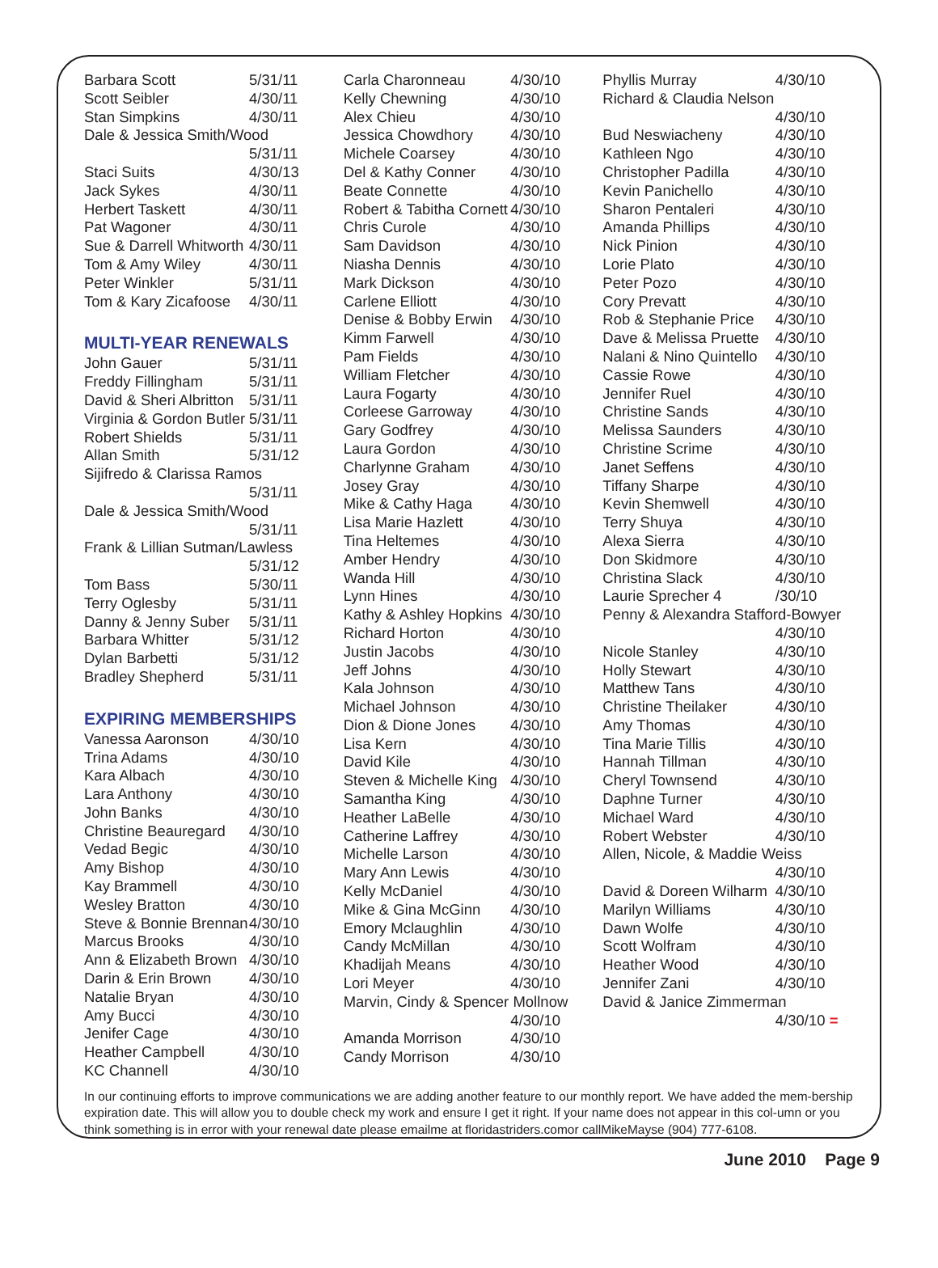| Barbara Scott | 5/31/11 |
| Scott Seibler | 4/30/11 |
| Stan Simpkins | 4/30/11 |
| Dale & Jessica Smith/Wood | |
| | 5/31/11 |
| Staci Suits | 4/30/13 |
| Jack Sykes | 4/30/11 |
| Herbert Taskett | 4/30/11 |
| Pat Wagoner | 4/30/11 |
| Sue & Darrell Whitworth | 4/30/11 |
| Tom & Amy Wiley | 4/30/11 |
| Peter Winkler | 5/31/11 |
| Tom & Kary Zicafoose | 4/30/11 |
MULTI-YEAR RENEWALS
| John Gauer | 5/31/11 |
| Freddy Fillingham | 5/31/11 |
| David & Sheri Albritton | 5/31/11 |
| Virginia & Gordon Butler | 5/31/11 |
| Robert Shields | 5/31/11 |
| Allan Smith | 5/31/12 |
| Sijifredo & Clarissa Ramos | |
| | 5/31/11 |
| Dale & Jessica Smith/Wood | |
| | 5/31/11 |
| Frank & Lillian Sutman/Lawless | |
| | 5/31/12 |
| Tom Bass | 5/30/11 |
| Terry Oglesby | 5/31/11 |
| Danny & Jenny Suber | 5/31/11 |
| Barbara Whitter | 5/31/12 |
| Dylan Barbetti | 5/31/12 |
| Bradley Shepherd | 5/31/11 |
EXPIRING MEMBERSHIPS
| Vanessa Aaronson | 4/30/10 |
| Trina Adams | 4/30/10 |
| Kara Albach | 4/30/10 |
| Lara Anthony | 4/30/10 |
| John Banks | 4/30/10 |
| Christine Beauregard | 4/30/10 |
| Vedad Begic | 4/30/10 |
| Amy Bishop | 4/30/10 |
| Kay Brammell | 4/30/10 |
| Wesley Bratton | 4/30/10 |
| Steve & Bonnie Brennan | 4/30/10 |
| Marcus Brooks | 4/30/10 |
| Ann & Elizabeth Brown | 4/30/10 |
| Darin & Erin Brown | 4/30/10 |
| Natalie Bryan | 4/30/10 |
| Amy Bucci | 4/30/10 |
| Jenifer Cage | 4/30/10 |
| Heather Campbell | 4/30/10 |
| KC Channell | 4/30/10 |
| Carla Charonneau | 4/30/10 |
| Kelly Chewning | 4/30/10 |
| Alex Chieu | 4/30/10 |
| Jessica Chowdhory | 4/30/10 |
| Michele Coarsey | 4/30/10 |
| Del & Kathy Conner | 4/30/10 |
| Beate Connette | 4/30/10 |
| Robert & Tabitha Cornett | 4/30/10 |
| Chris Curole | 4/30/10 |
| Sam Davidson | 4/30/10 |
| Niasha Dennis | 4/30/10 |
| Mark Dickson | 4/30/10 |
| Carlene Elliott | 4/30/10 |
| Denise & Bobby Erwin | 4/30/10 |
| Kimm Farwell | 4/30/10 |
| Pam Fields | 4/30/10 |
| William Fletcher | 4/30/10 |
| Laura Fogarty | 4/30/10 |
| Corleese Garroway | 4/30/10 |
| Gary Godfrey | 4/30/10 |
| Laura Gordon | 4/30/10 |
| Charlynne Graham | 4/30/10 |
| Josey Gray | 4/30/10 |
| Mike & Cathy Haga | 4/30/10 |
| Lisa Marie Hazlett | 4/30/10 |
| Tina Heltemes | 4/30/10 |
| Amber Hendry | 4/30/10 |
| Wanda Hill | 4/30/10 |
| Lynn Hines | 4/30/10 |
| Kathy & Ashley Hopkins | 4/30/10 |
| Richard Horton | 4/30/10 |
| Justin Jacobs | 4/30/10 |
| Jeff Johns | 4/30/10 |
| Kala Johnson | 4/30/10 |
| Michael Johnson | 4/30/10 |
| Dion & Dione Jones | 4/30/10 |
| Lisa Kern | 4/30/10 |
| David Kile | 4/30/10 |
| Steven & Michelle King | 4/30/10 |
| Samantha King | 4/30/10 |
| Heather LaBelle | 4/30/10 |
| Catherine Laffrey | 4/30/10 |
| Michelle Larson | 4/30/10 |
| Mary Ann Lewis | 4/30/10 |
| Kelly McDaniel | 4/30/10 |
| Mike & Gina McGinn | 4/30/10 |
| Emory Mclaughlin | 4/30/10 |
| Candy McMillan | 4/30/10 |
| Khadijah Means | 4/30/10 |
| Lori Meyer | 4/30/10 |
| Marvin, Cindy & Spencer Mollnow | |
| | 4/30/10 |
| Amanda Morrison | 4/30/10 |
| Candy Morrison | 4/30/10 |
| Phyllis Murray | 4/30/10 |
| Richard & Claudia Nelson | |
| | 4/30/10 |
| Bud Neswiacheny | 4/30/10 |
| Kathleen Ngo | 4/30/10 |
| Christopher Padilla | 4/30/10 |
| Kevin Panichello | 4/30/10 |
| Sharon Pentaleri | 4/30/10 |
| Amanda Phillips | 4/30/10 |
| Nick Pinion | 4/30/10 |
| Lorie Plato | 4/30/10 |
| Peter Pozo | 4/30/10 |
| Cory Prevatt | 4/30/10 |
| Rob & Stephanie Price | 4/30/10 |
| Dave & Melissa Pruette | 4/30/10 |
| Nalani & Nino Quintello | 4/30/10 |
| Cassie Rowe | 4/30/10 |
| Jennifer Ruel | 4/30/10 |
| Christine Sands | 4/30/10 |
| Melissa Saunders | 4/30/10 |
| Christine Scrime | 4/30/10 |
| Janet Seffens | 4/30/10 |
| Tiffany Sharpe | 4/30/10 |
| Kevin Shemwell | 4/30/10 |
| Terry Shuya | 4/30/10 |
| Alexa Sierra | 4/30/10 |
| Don Skidmore | 4/30/10 |
| Christina Slack | 4/30/10 |
| Laurie Sprecher 4 | /30/10 |
| Penny & Alexandra Stafford-Bowyer | |
| | 4/30/10 |
| Nicole Stanley | 4/30/10 |
| Holly Stewart | 4/30/10 |
| Matthew Tans | 4/30/10 |
| Christine Theilaker | 4/30/10 |
| Amy Thomas | 4/30/10 |
| Tina Marie Tillis | 4/30/10 |
| Hannah Tillman | 4/30/10 |
| Cheryl Townsend | 4/30/10 |
| Daphne Turner | 4/30/10 |
| Michael Ward | 4/30/10 |
| Robert Webster | 4/30/10 |
| Allen, Nicole, & Maddie Weiss | |
| | 4/30/10 |
| David & Doreen Wilharm | 4/30/10 |
| Marilyn Williams | 4/30/10 |
| Dawn Wolfe | 4/30/10 |
| Scott Wolfram | 4/30/10 |
| Heather Wood | 4/30/10 |
| Jennifer Zani | 4/30/10 |
| David & Janice Zimmerman | |
| | 4/30/10 = |
In our continuing efforts to improve communications we are adding another feature to our monthly report. We have added the mem-bership expiration date. This will allow you to double check my work and ensure I get it right. If your name does not appear in this col-umn or you think something is in error with your renewal date please emailme at floridastriders.comor callMikeMayse (904) 777-6108.
June 2010 Page 9